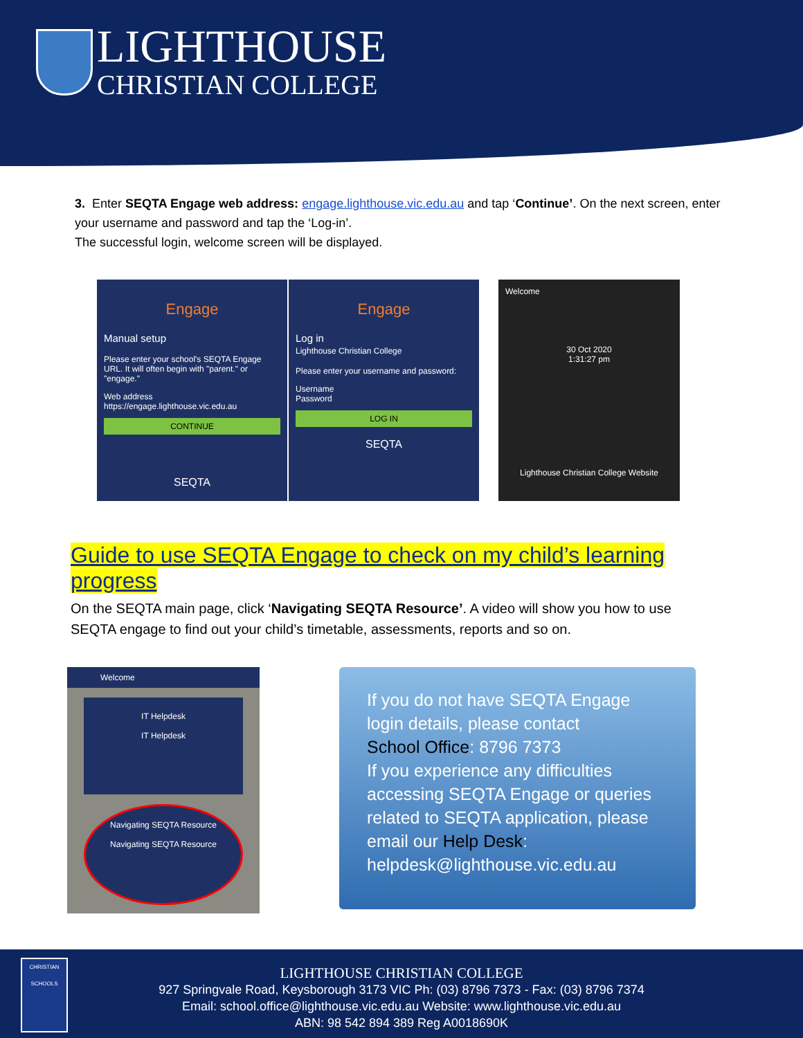LIGHTHOUSE
CHRISTIAN COLLEGE
3. Enter SEQTA Engage web address: engage.lighthouse.vic.edu.au and tap ‘Continue’. On the next screen, enter your username and password and tap the ‘Log-in’.
The successful login, welcome screen will be displayed.
Engage
Manual setup
Please enter your school's SEQTA Engage URL. It will often begin with "parent." or "engage."
Web address
https://engage.lighthouse.vic.edu.au
CONTINUE
SEQTA
Engage
Log in
Lighthouse Christian College
Please enter your username and password:
Username
Password
LOG IN
SEQTA
Welcome
30 Oct 2020
1:31:27 pm
Lighthouse Christian College Website
Guide to use SEQTA Engage to check on my child’s learning progress
On the SEQTA main page, click ‘Navigating SEQTA Resource’. A video will show you how to use SEQTA engage to find out your child’s timetable, assessments, reports and so on.
Welcome
IT Helpdesk
IT Helpdesk
Navigating SEQTA Resource
Navigating SEQTA Resource
If you do not have SEQTA Engage login details, please contact
School Office: 8796 7373
If you experience any difficulties accessing SEQTA Engage or queries related to SEQTA application, please email our Help Desk:
helpdesk@lighthouse.vic.edu.au
CHRISTIAN SCHOOLS
LIGHTHOUSE CHRISTIAN COLLEGE
927 Springvale Road, Keysborough 3173 VIC Ph: (03) 8796 7373 - Fax: (03) 8796 7374
Email: school.office@lighthouse.vic.edu.au Website: www.lighthouse.vic.edu.au
ABN: 98 542 894 389 Reg A0018690K